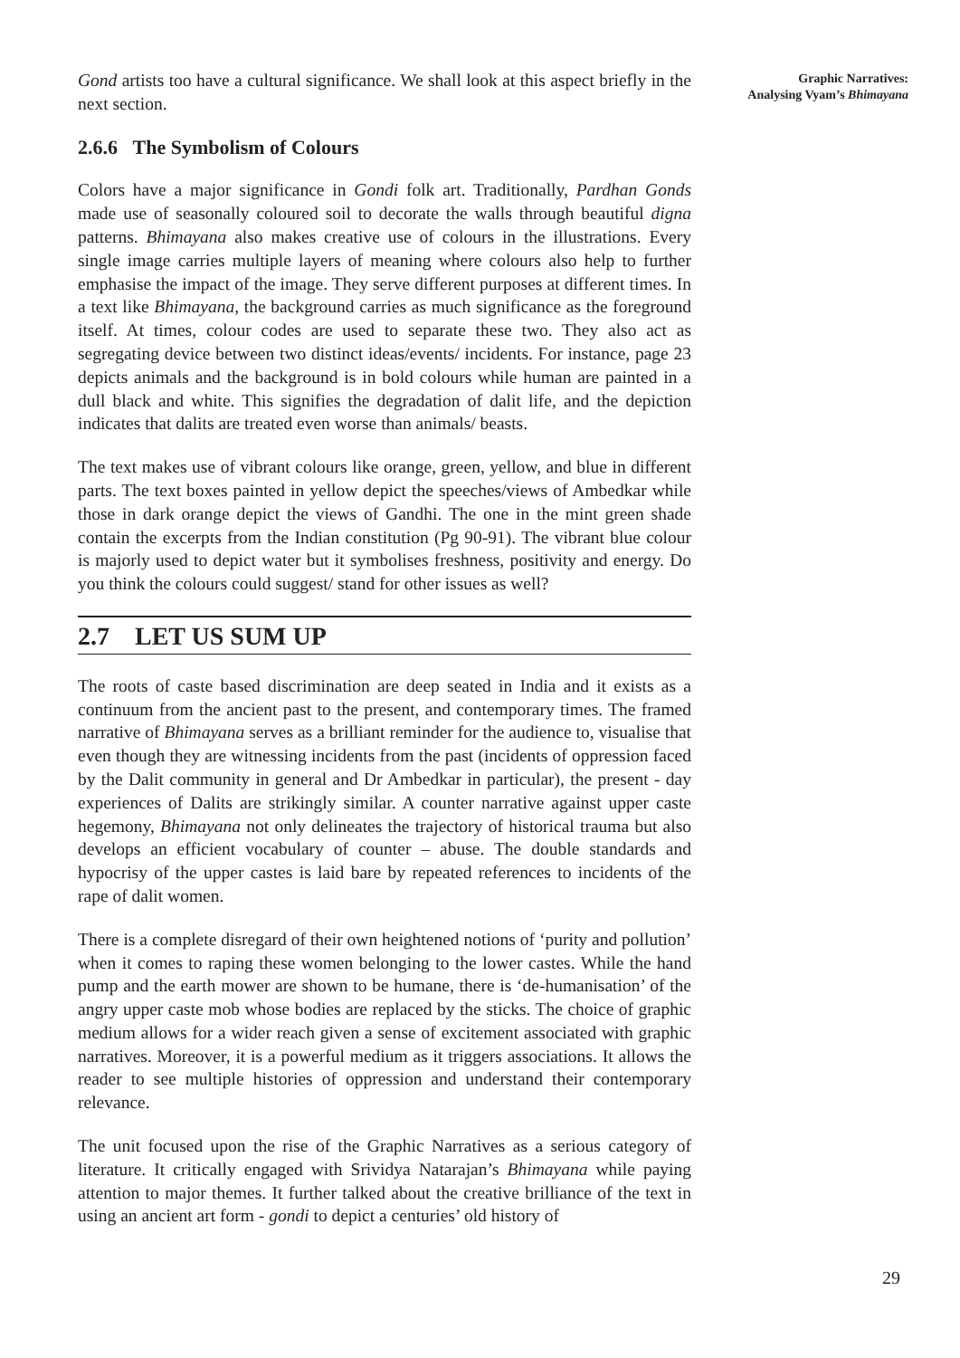Gond artists too have a cultural significance. We shall look at this aspect briefly in the next section.
2.6.6 The Symbolism of Colours
Colors have a major significance in Gondi folk art. Traditionally, Pardhan Gonds made use of seasonally coloured soil to decorate the walls through beautiful digna patterns. Bhimayana also makes creative use of colours in the illustrations. Every single image carries multiple layers of meaning where colours also help to further emphasise the impact of the image. They serve different purposes at different times. In a text like Bhimayana, the background carries as much significance as the foreground itself. At times, colour codes are used to separate these two. They also act as segregating device between two distinct ideas/events/ incidents. For instance, page 23 depicts animals and the background is in bold colours while human are painted in a dull black and white. This signifies the degradation of dalit life, and the depiction indicates that dalits are treated even worse than animals/ beasts.
The text makes use of vibrant colours like orange, green, yellow, and blue in different parts. The text boxes painted in yellow depict the speeches/views of Ambedkar while those in dark orange depict the views of Gandhi. The one in the mint green shade contain the excerpts from the Indian constitution (Pg 90-91). The vibrant blue colour is majorly used to depict water but it symbolises freshness, positivity and energy. Do you think the colours could suggest/ stand for other issues as well?
2.7 LET US SUM UP
The roots of caste based discrimination are deep seated in India and it exists as a continuum from the ancient past to the present, and contemporary times. The framed narrative of Bhimayana serves as a brilliant reminder for the audience to, visualise that even though they are witnessing incidents from the past (incidents of oppression faced by the Dalit community in general and Dr Ambedkar in particular), the present - day experiences of Dalits are strikingly similar. A counter narrative against upper caste hegemony, Bhimayana not only delineates the trajectory of historical trauma but also develops an efficient vocabulary of counter – abuse. The double standards and hypocrisy of the upper castes is laid bare by repeated references to incidents of the rape of dalit women.
There is a complete disregard of their own heightened notions of ‘purity and pollution’ when it comes to raping these women belonging to the lower castes. While the hand pump and the earth mower are shown to be humane, there is ‘de-humanisation’ of the angry upper caste mob whose bodies are replaced by the sticks. The choice of graphic medium allows for a wider reach given a sense of excitement associated with graphic narratives. Moreover, it is a powerful medium as it triggers associations. It allows the reader to see multiple histories of oppression and understand their contemporary relevance.
The unit focused upon the rise of the Graphic Narratives as a serious category of literature. It critically engaged with Srividya Natarajan’s Bhimayana while paying attention to major themes. It further talked about the creative brilliance of the text in using an ancient art form - gondi to depict a centuries’ old history of
Graphic Narratives:
Analysing Vyam’s Bhimayana
29